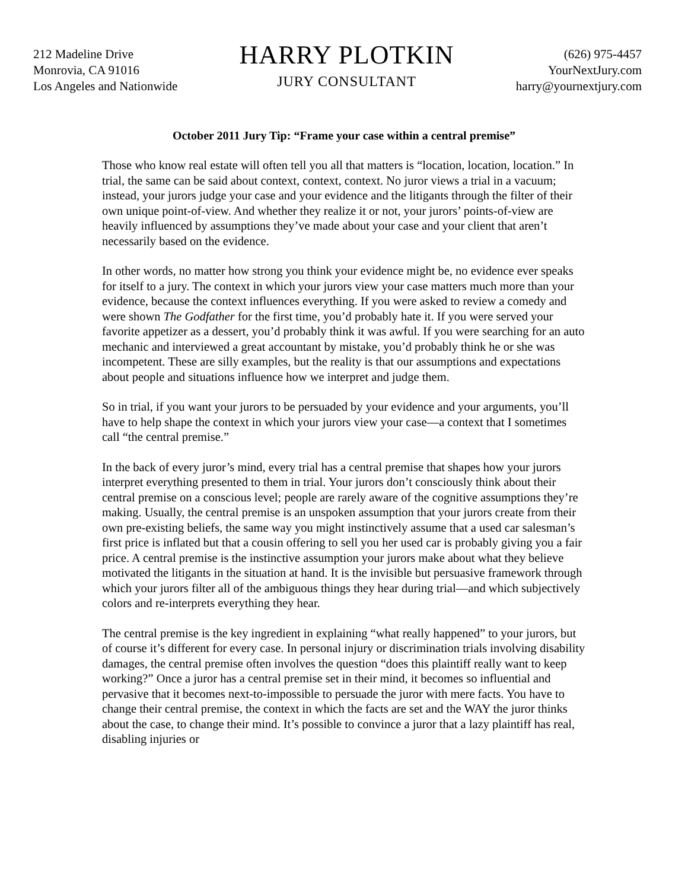212 Madeline Drive
Monrovia, CA 91016
Los Angeles and Nationwide
HARRY PLOTKIN
JURY CONSULTANT
(626) 975-4457
YourNextJury.com
harry@yournextjury.com
October 2011 Jury Tip: “Frame your case within a central premise”
Those who know real estate will often tell you all that matters is “location, location, location.” In trial, the same can be said about context, context, context. No juror views a trial in a vacuum; instead, your jurors judge your case and your evidence and the litigants through the filter of their own unique point-of-view. And whether they realize it or not, your jurors’ points-of-view are heavily influenced by assumptions they’ve made about your case and your client that aren’t necessarily based on the evidence.
In other words, no matter how strong you think your evidence might be, no evidence ever speaks for itself to a jury. The context in which your jurors view your case matters much more than your evidence, because the context influences everything. If you were asked to review a comedy and were shown The Godfather for the first time, you’d probably hate it. If you were served your favorite appetizer as a dessert, you’d probably think it was awful. If you were searching for an auto mechanic and interviewed a great accountant by mistake, you’d probably think he or she was incompetent. These are silly examples, but the reality is that our assumptions and expectations about people and situations influence how we interpret and judge them.
So in trial, if you want your jurors to be persuaded by your evidence and your arguments, you’ll have to help shape the context in which your jurors view your case—a context that I sometimes call “the central premise.”
In the back of every juror’s mind, every trial has a central premise that shapes how your jurors interpret everything presented to them in trial. Your jurors don’t consciously think about their central premise on a conscious level; people are rarely aware of the cognitive assumptions they’re making. Usually, the central premise is an unspoken assumption that your jurors create from their own pre-existing beliefs, the same way you might instinctively assume that a used car salesman’s first price is inflated but that a cousin offering to sell you her used car is probably giving you a fair price. A central premise is the instinctive assumption your jurors make about what they believe motivated the litigants in the situation at hand. It is the invisible but persuasive framework through which your jurors filter all of the ambiguous things they hear during trial—and which subjectively colors and re-interprets everything they hear.
The central premise is the key ingredient in explaining “what really happened” to your jurors, but of course it’s different for every case. In personal injury or discrimination trials involving disability damages, the central premise often involves the question “does this plaintiff really want to keep working?” Once a juror has a central premise set in their mind, it becomes so influential and pervasive that it becomes next-to-impossible to persuade the juror with mere facts. You have to change their central premise, the context in which the facts are set and the WAY the juror thinks about the case, to change their mind. It’s possible to convince a juror that a lazy plaintiff has real, disabling injuries or